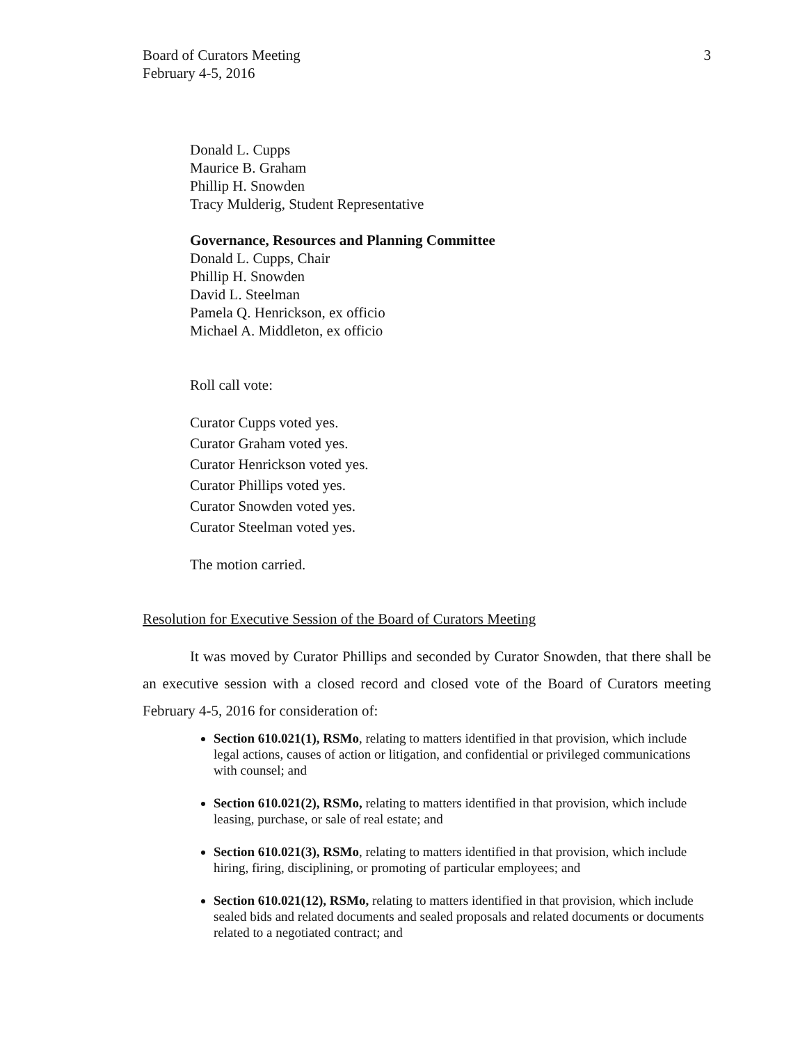Board of Curators Meeting
February 4-5, 2016
3
Donald L. Cupps
Maurice B. Graham
Phillip H. Snowden
Tracy Mulderig, Student Representative
Governance, Resources and Planning Committee
Donald L. Cupps, Chair
Phillip H. Snowden
David L. Steelman
Pamela Q. Henrickson, ex officio
Michael A. Middleton, ex officio
Roll call vote:
Curator Cupps voted yes.
Curator Graham voted yes.
Curator Henrickson voted yes.
Curator Phillips voted yes.
Curator Snowden voted yes.
Curator Steelman voted yes.
The motion carried.
Resolution for Executive Session of the Board of Curators Meeting
It was moved by Curator Phillips and seconded by Curator Snowden, that there shall be an executive session with a closed record and closed vote of the Board of Curators meeting February 4-5, 2016 for consideration of:
Section 610.021(1), RSMo, relating to matters identified in that provision, which include legal actions, causes of action or litigation, and confidential or privileged communications with counsel; and
Section 610.021(2), RSMo, relating to matters identified in that provision, which include leasing, purchase, or sale of real estate; and
Section 610.021(3), RSMo, relating to matters identified in that provision, which include hiring, firing, disciplining, or promoting of particular employees; and
Section 610.021(12), RSMo, relating to matters identified in that provision, which include sealed bids and related documents and sealed proposals and related documents or documents related to a negotiated contract; and